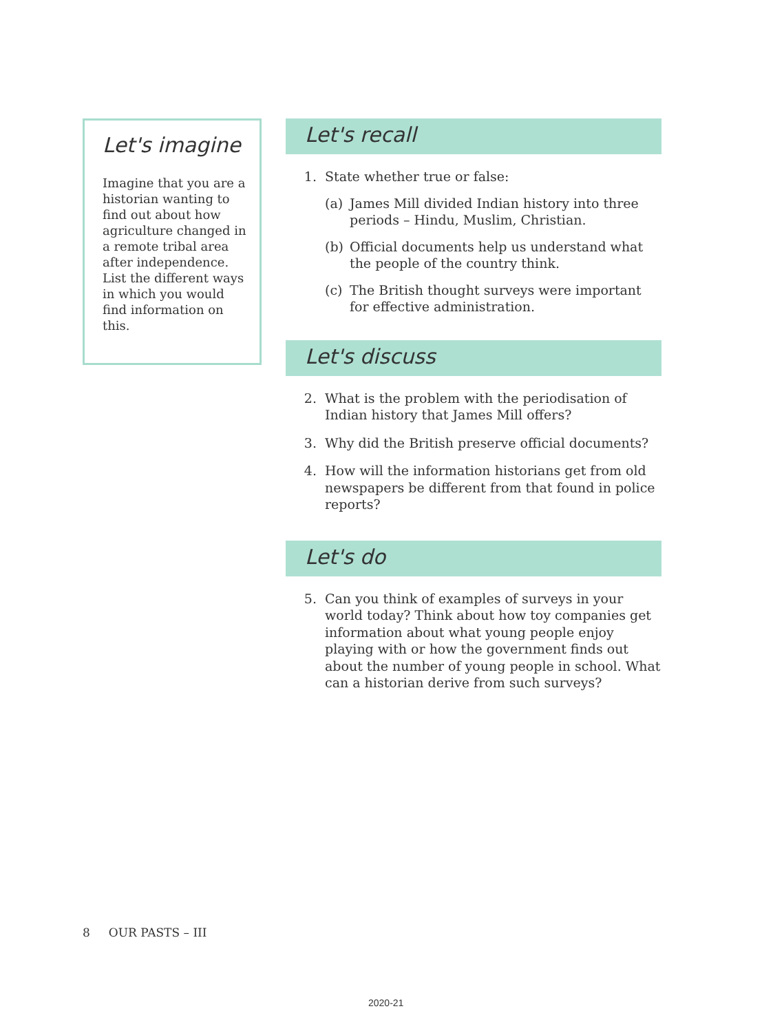Let's imagine
Imagine that you are a historian wanting to find out about how agriculture changed in a remote tribal area after independence. List the different ways in which you would find information on this.
Let's recall
1. State whether true or false:
(a) James Mill divided Indian history into three periods – Hindu, Muslim, Christian.
(b) Official documents help us understand what the people of the country think.
(c) The British thought surveys were important for effective administration.
Let's discuss
2. What is the problem with the periodisation of Indian history that James Mill offers?
3. Why did the British preserve official documents?
4. How will the information historians get from old newspapers be different from that found in police reports?
Let's do
5. Can you think of examples of surveys in your world today? Think about how toy companies get information about what young people enjoy playing with or how the government finds out about the number of young people in school. What can a historian derive from such surveys?
8 OUR PASTS – III
2020-21